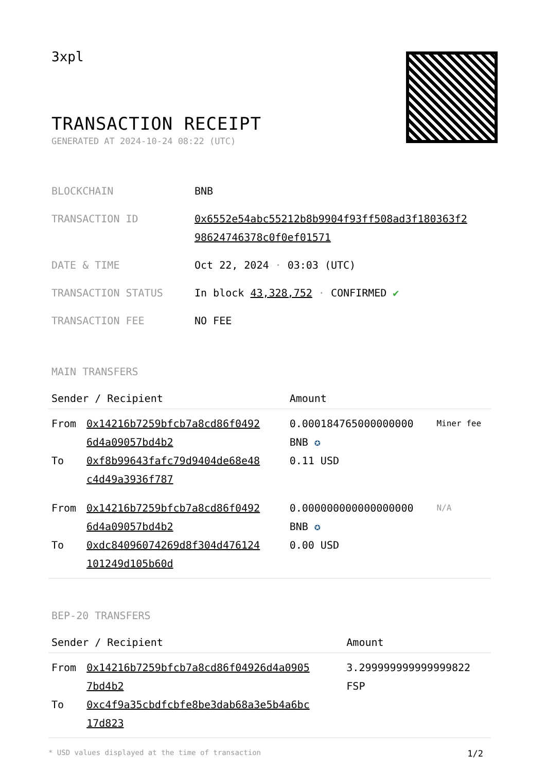3xpl
TRANSACTION RECEIPT
GENERATED AT 2024-10-24 08:22 (UTC)
| BLOCKCHAIN | BNB |
| TRANSACTION ID | 0x6552e54abc55212b8b9904f93ff508ad3f180363f2 98624746378c0f0ef01571 |
| DATE & TIME | Oct 22, 2024 · 03:03 (UTC) |
| TRANSACTION STATUS | In block 43,328,752 · CONFIRMED ✔ |
| TRANSACTION FEE | NO FEE |
MAIN TRANSFERS
| Sender / Recipient | | Amount | |
| --- | --- | --- | --- |
| From To | 0x14216b7259bfcb7a8cd86f0492 6d4a09057bd4b2 0xf8b99643fafc79d9404de68e48 c4d49a3936f787 | 0.000184765000000000 BNB ✪ 0.11 USD | Miner fee |
| From To | 0x14216b7259bfcb7a8cd86f0492 6d4a09057bd4b2 0xdc84096074269d8f304d476124 101249d105b60d | 0.000000000000000000 BNB ✪ 0.00 USD | N/A |
BEP-20 TRANSFERS
| Sender / Recipient | | Amount |
| --- | --- | --- |
| From To | 0x14216b7259bfcb7a8cd86f04926d4a0905 7bd4b2 0xc4f9a35cbdfcbfe8be3dab68a3e5b4a6bc 17d823 | 3.299999999999999822 FSP |
* USD values displayed at the time of transaction 1/2